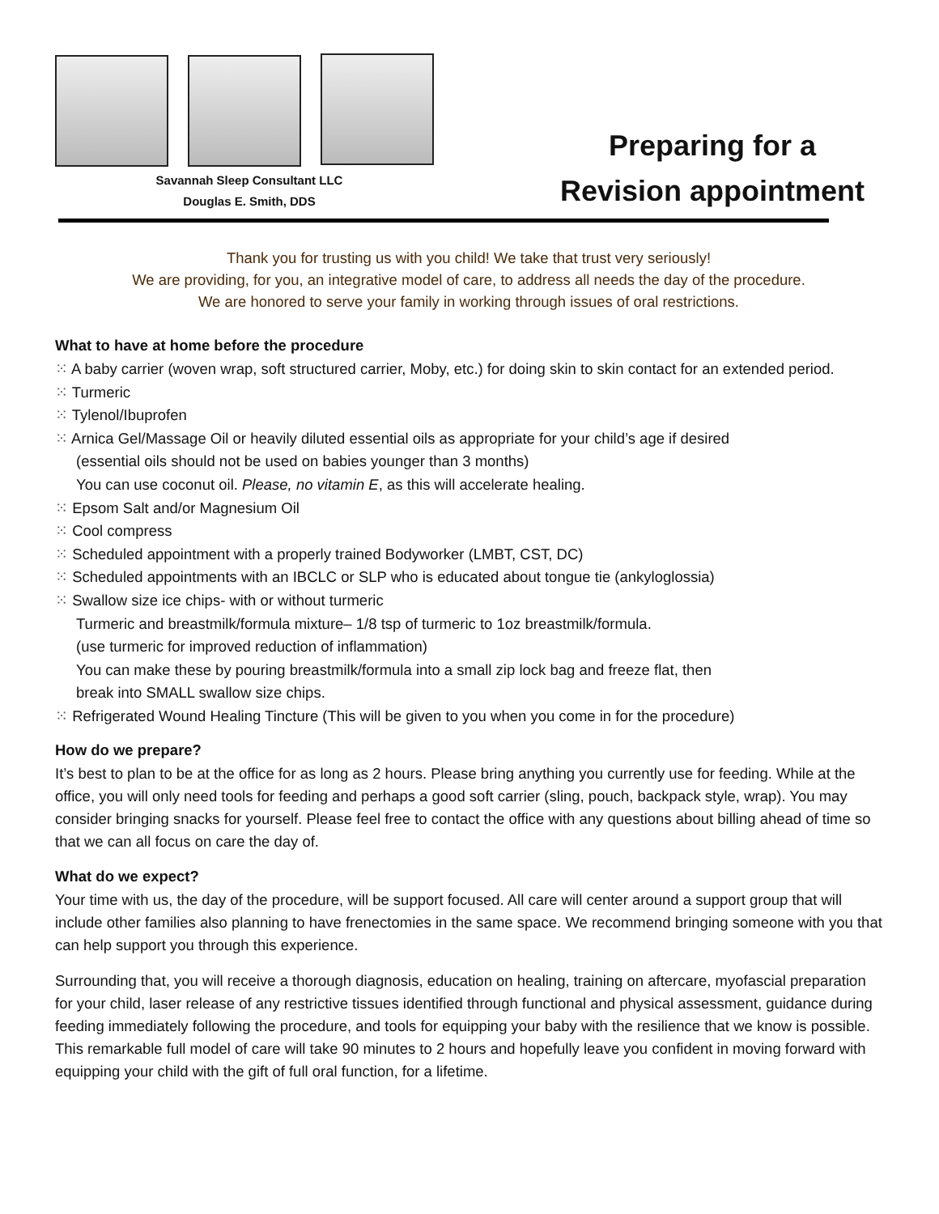Savannah Sleep Consultant LLC
Douglas E. Smith, DDS
Preparing for a
Revision appointment
Thank you for trusting us with you child! We take that trust very seriously!
We are providing, for you, an integrative model of care, to address all needs the day of the procedure.
We are honored to serve your family in working through issues of oral restrictions.
What to have at home before the procedure
⁙ A baby carrier (woven wrap, soft structured carrier, Moby, etc.) for doing skin to skin contact for an extended period.
⁙ Turmeric
⁙ Tylenol/Ibuprofen
⁙ Arnica Gel/Massage Oil or heavily diluted essential oils as appropriate for your child’s age if desired
(essential oils should not be used on babies younger than 3 months)
You can use coconut oil. Please, no vitamin E, as this will accelerate healing.
⁙ Epsom Salt and/or Magnesium Oil
⁙ Cool compress
⁙ Scheduled appointment with a properly trained Bodyworker (LMBT, CST, DC)
⁙ Scheduled appointments with an IBCLC or SLP who is educated about tongue tie (ankyloglossia)
⁙ Swallow size ice chips- with or without turmeric
Turmeric and breastmilk/formula mixture– 1/8 tsp of turmeric to 1oz breastmilk/formula.
(use turmeric for improved reduction of inflammation)
You can make these by pouring breastmilk/formula into a small zip lock bag and freeze flat, then
break into SMALL swallow size chips.
⁙ Refrigerated Wound Healing Tincture (This will be given to you when you come in for the procedure)
How do we prepare?
It’s best to plan to be at the office for as long as 2 hours. Please bring anything you currently use for feeding. While at the office, you will only need tools for feeding and perhaps a good soft carrier (sling, pouch, backpack style, wrap). You may consider bringing snacks for yourself. Please feel free to contact the office with any questions about billing ahead of time so that we can all focus on care the day of.
What do we expect?
Your time with us, the day of the procedure, will be support focused. All care will center around a support group that will include other families also planning to have frenectomies in the same space. We recommend bringing someone with you that can help support you through this experience.
Surrounding that, you will receive a thorough diagnosis, education on healing, training on aftercare, myofascial preparation for your child, laser release of any restrictive tissues identified through functional and physical assessment, guidance during feeding immediately following the procedure, and tools for equipping your baby with the resilience that we know is possible. This remarkable full model of care will take 90 minutes to 2 hours and hopefully leave you confident in moving forward with equipping your child with the gift of full oral function, for a lifetime.